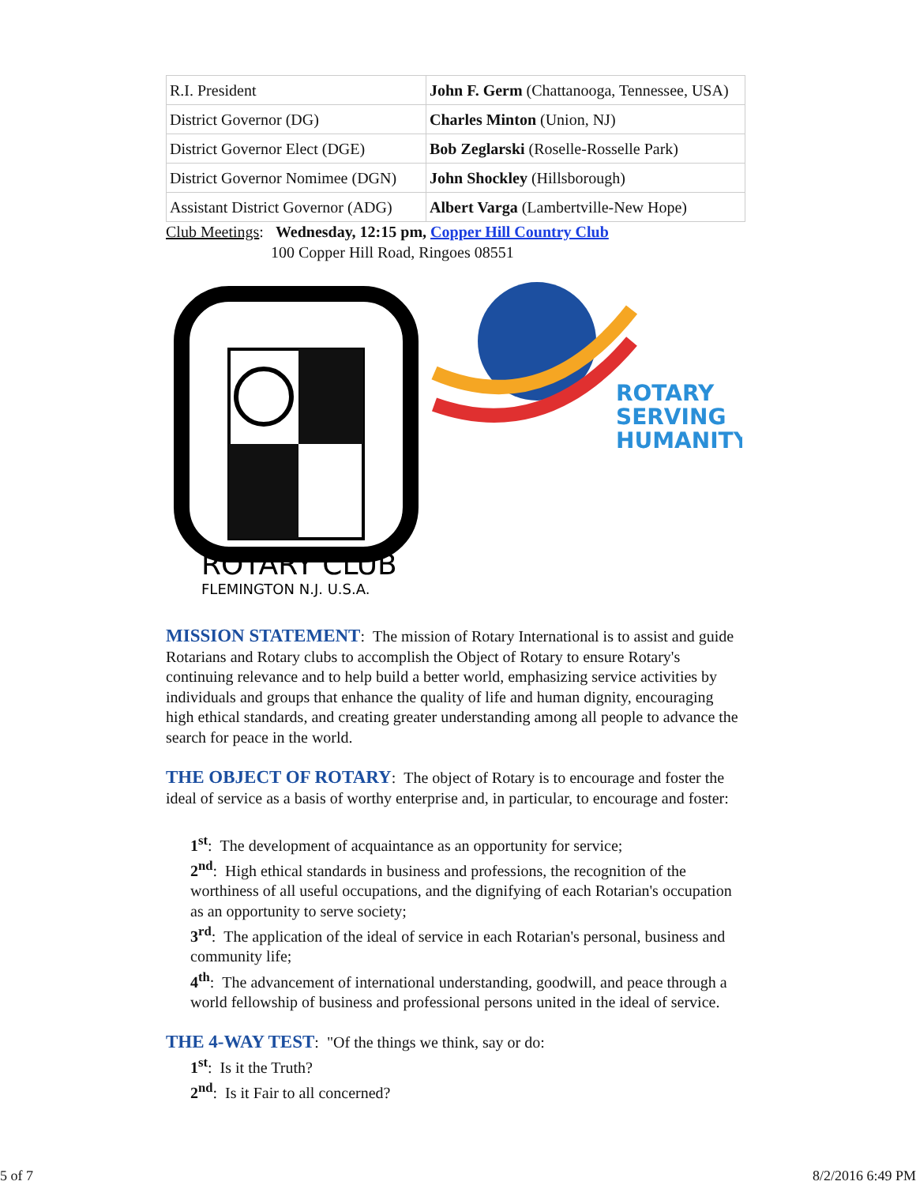| R.I. President | John F. Germ (Chattanooga, Tennessee, USA) |
| District Governor (DG) | Charles Minton (Union, NJ) |
| District Governor Elect (DGE) | Bob Zeglarski (Roselle-Rosselle Park) |
| District Governor Nomimee (DGN) | John Shockley (Hillsborough) |
| Assistant District Governor (ADG) | Albert Varga (Lambertville-New Hope) |
Club Meetings: Wednesday, 12:15 pm, Copper Hill Country Club
100 Copper Hill Road, Ringoes 08551
ROTARY CLUB
FLEMINGTON N.J. U.S.A.
ROTARY
SERVING
HUMANITY
MISSION STATEMENT: The mission of Rotary International is to assist and guide Rotarians and Rotary clubs to accomplish the Object of Rotary to ensure Rotary's continuing relevance and to help build a better world, emphasizing service activities by individuals and groups that enhance the quality of life and human dignity, encouraging high ethical standards, and creating greater understanding among all people to advance the search for peace in the world.
THE OBJECT OF ROTARY: The object of Rotary is to encourage and foster the ideal of service as a basis of worthy enterprise and, in particular, to encourage and foster:
1<sup>st</sup>: The development of acquaintance as an opportunity for service;
2<sup>nd</sup>: High ethical standards in business and professions, the recognition of the worthiness of all useful occupations, and the dignifying of each Rotarian's occupation as an opportunity to serve society;
3<sup>rd</sup>: The application of the ideal of service in each Rotarian's personal, business and community life;
4<sup>th</sup>: The advancement of international understanding, goodwill, and peace through a world fellowship of business and professional persons united in the ideal of service.
THE 4-WAY TEST: "Of the things we think, say or do:
1<sup>st</sup>: Is it the Truth?
2<sup>nd</sup>: Is it Fair to all concerned?
5 of 7 8/2/2016 6:49 PM